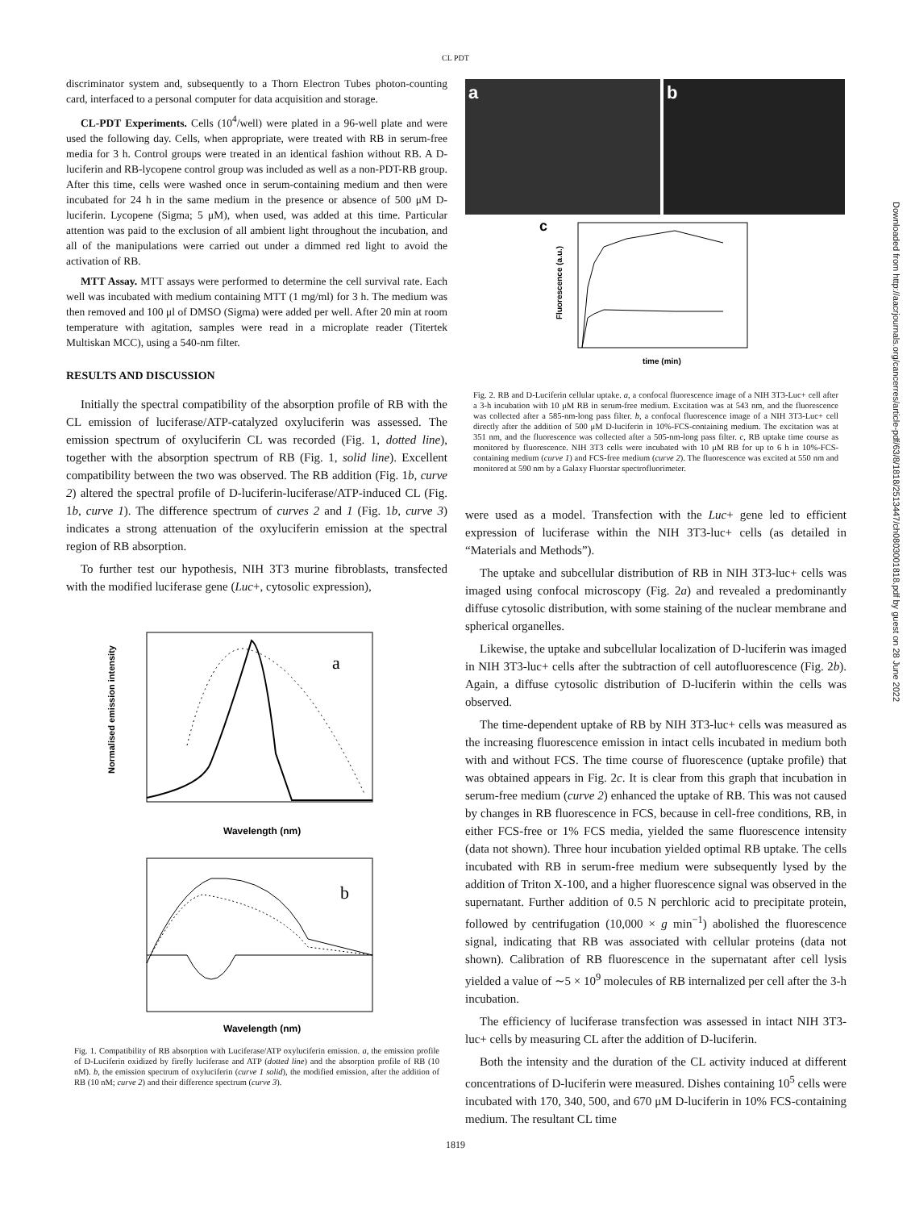CL PDT
discriminator system and, subsequently to a Thorn Electron Tubes photon-counting card, interfaced to a personal computer for data acquisition and storage.
CL-PDT Experiments. Cells (10<sup>4</sup>/well) were plated in a 96-well plate and were used the following day. Cells, when appropriate, were treated with RB in serum-free media for 3 h. Control groups were treated in an identical fashion without RB. A D-luciferin and RB-lycopene control group was included as well as a non-PDT-RB group. After this time, cells were washed once in serum-containing medium and then were incubated for 24 h in the same medium in the presence or absence of 500 μM D-luciferin. Lycopene (Sigma; 5 μM), when used, was added at this time. Particular attention was paid to the exclusion of all ambient light throughout the incubation, and all of the manipulations were carried out under a dimmed red light to avoid the activation of RB.
MTT Assay. MTT assays were performed to determine the cell survival rate. Each well was incubated with medium containing MTT (1 mg/ml) for 3 h. The medium was then removed and 100 μl of DMSO (Sigma) were added per well. After 20 min at room temperature with agitation, samples were read in a microplate reader (Titertek Multiskan MCC), using a 540-nm filter.
RESULTS AND DISCUSSION
Initially the spectral compatibility of the absorption profile of RB with the CL emission of luciferase/ATP-catalyzed oxyluciferin was assessed. The emission spectrum of oxyluciferin CL was recorded (Fig. 1, dotted line), together with the absorption spectrum of RB (Fig. 1, solid line). Excellent compatibility between the two was observed. The RB addition (Fig. 1b, curve 2) altered the spectral profile of D-luciferin-luciferase/ATP-induced CL (Fig. 1b, curve 1). The difference spectrum of curves 2 and 1 (Fig. 1b, curve 3) indicates a strong attenuation of the oxyluciferin emission at the spectral region of RB absorption.
To further test our hypothesis, NIH 3T3 murine fibroblasts, transfected with the modified luciferase gene (Luc+, cytosolic expression),
a
Wavelength (nm)
Normalised emission intensity
b
Wavelength (nm)
Fig. 1. Compatibility of RB absorption with Luciferase/ATP oxyluciferin emission. a, the emission profile of D-Luciferin oxidized by firefly luciferase and ATP (dotted line) and the absorption profile of RB (10 nM). b, the emission spectrum of oxyluciferin (curve 1 solid), the modified emission, after the addition of RB (10 nM; curve 2) and their difference spectrum (curve 3).
a b
c
time (min)
Fluorescence (a.u.)
Fig. 2. RB and D-Luciferin cellular uptake. a, a confocal fluorescence image of a NIH 3T3-Luc+ cell after a 3-h incubation with 10 μM RB in serum-free medium. Excitation was at 543 nm, and the fluorescence was collected after a 585-nm-long pass filter. b, a confocal fluorescence image of a NIH 3T3-Luc+ cell directly after the addition of 500 μM D-luciferin in 10%-FCS-containing medium. The excitation was at 351 nm, and the fluorescence was collected after a 505-nm-long pass filter. c, RB uptake time course as monitored by fluorescence. NIH 3T3 cells were incubated with 10 μM RB for up to 6 h in 10%-FCS-containing medium (curve 1) and FCS-free medium (curve 2). The fluorescence was excited at 550 nm and monitored at 590 nm by a Galaxy Fluorstar spectrofluorimeter.
were used as a model. Transfection with the Luc+ gene led to efficient expression of luciferase within the NIH 3T3-luc+ cells (as detailed in “Materials and Methods”).
The uptake and subcellular distribution of RB in NIH 3T3-luc+ cells was imaged using confocal microscopy (Fig. 2a) and revealed a predominantly diffuse cytosolic distribution, with some staining of the nuclear membrane and spherical organelles.
Likewise, the uptake and subcellular localization of D-luciferin was imaged in NIH 3T3-luc+ cells after the subtraction of cell autofluorescence (Fig. 2b). Again, a diffuse cytosolic distribution of D-luciferin within the cells was observed.
The time-dependent uptake of RB by NIH 3T3-luc+ cells was measured as the increasing fluorescence emission in intact cells incubated in medium both with and without FCS. The time course of fluorescence (uptake profile) that was obtained appears in Fig. 2c. It is clear from this graph that incubation in serum-free medium (curve 2) enhanced the uptake of RB. This was not caused by changes in RB fluorescence in FCS, because in cell-free conditions, RB, in either FCS-free or 1% FCS media, yielded the same fluorescence intensity (data not shown). Three hour incubation yielded optimal RB uptake. The cells incubated with RB in serum-free medium were subsequently lysed by the addition of Triton X-100, and a higher fluorescence signal was observed in the supernatant. Further addition of 0.5 N perchloric acid to precipitate protein, followed by centrifugation (10,000 × g min<sup>−1</sup>) abolished the fluorescence signal, indicating that RB was associated with cellular proteins (data not shown). Calibration of RB fluorescence in the supernatant after cell lysis yielded a value of ∼5 × 10<sup>9</sup> molecules of RB internalized per cell after the 3-h incubation.
The efficiency of luciferase transfection was assessed in intact NIH 3T3-luc+ cells by measuring CL after the addition of D-luciferin.
Both the intensity and the duration of the CL activity induced at different concentrations of D-luciferin were measured. Dishes containing 10<sup>5</sup> cells were incubated with 170, 340, 500, and 670 μM D-luciferin in 10% FCS-containing medium. The resultant CL time
1819
Downloaded from http://aacrjournals.org/cancerres/article-pdf/63/8/1818/2513447/ch0803001818.pdf by guest on 28 June 2022